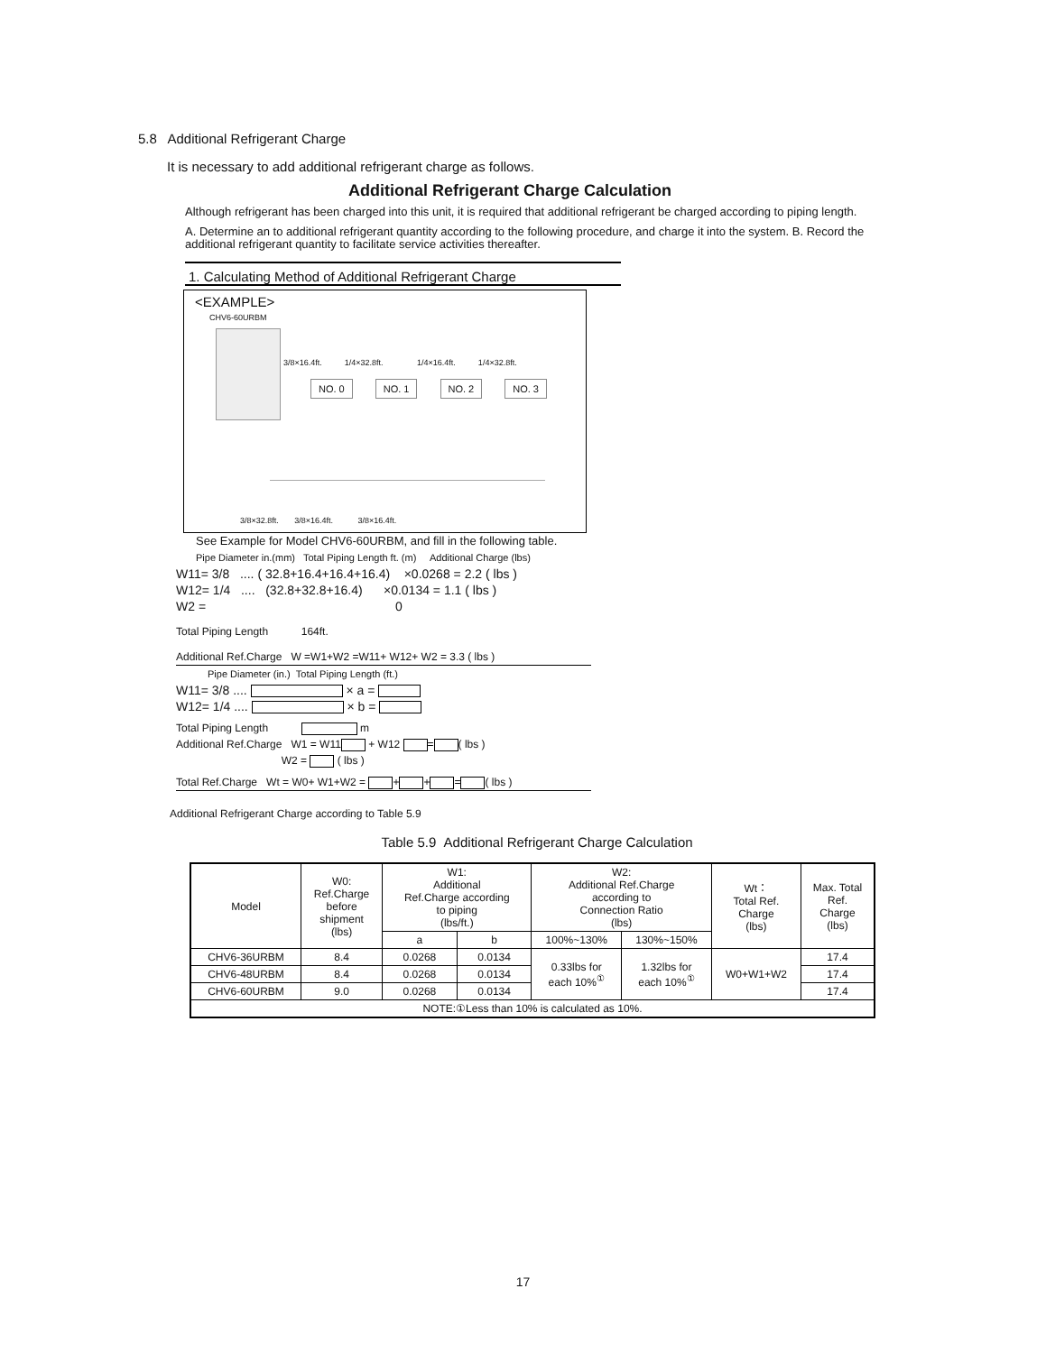5.8 Additional Refrigerant Charge
It is necessary to add additional refrigerant charge as follows.
Additional Refrigerant Charge Calculation
Although refrigerant has been charged into this unit, it is required that additional refrigerant be charged according to piping length.
A. Determine an to additional refrigerant quantity according to the following procedure, and charge it into the system. B. Record the additional refrigerant quantity to facilitate service activities thereafter.
1. Calculating Method of Additional Refrigerant Charge
<EXAMPLE>
CHV6-60URBM
3/8×16.4ft. 1/4×32.8ft. 1/4×16.4ft. 1/4×32.8ft.
NO. 0 NO. 1 NO. 2 NO. 3
3/8×32.8ft. 3/8×16.4ft. 3/8×16.4ft.
See Example for Model CHV6-60URBM, and fill in the following table.
Pipe Diameter in.(mm) Total Piping Length ft. (m) Additional Charge (lbs)
W11= 3/8 .... ( 32.8+16.4+16.4+16.4) ×0.0268 = 2.2 ( lbs )
W12= 1/4 .... (32.8+32.8+16.4) ×0.0134 = 1.1 ( lbs )
W2 = 0
Total Piping Length 164ft.
Additional Ref.Charge W =W1+W2 =W11+ W12+ W2 = 3.3 ( lbs )
Pipe Diameter (in.) Total Piping Length (ft.)
W11= 3/8 .... × a =
W12= 1/4 .... × b =
Total Piping Length m
Additional Ref.Charge W1 = W11 + W12 = ( lbs )
W2 = ( lbs )
Total Ref.Charge Wt = W0+ W1+W2 = + + = ( lbs )
Additional Refrigerant Charge according to Table 5.9
Table 5.9 Additional Refrigerant Charge Calculation
| Model | W0: Ref.Charge before shipment (lbs) | W1: Additional Ref.Charge according to piping (lbs/ft.) | | W2: Additional Ref.Charge according to Connection Ratio (lbs) | | Wt： Total Ref. Charge (lbs) | Max. Total Ref. Charge (lbs) |
| --- | --- | --- | --- | --- | --- | --- | --- |
| | | a | b | 100%~130% | 130%~150% | | |
| CHV6-36URBM | 8.4 | 0.0268 | 0.0134 | 0.33lbs for each 10%<sup>①</sup> | 1.32lbs for each 10%<sup>①</sup> | W0+W1+W2 | 17.4 |
| CHV6-48URBM | 8.4 | 0.0268 | 0.0134 | | | | 17.4 |
| CHV6-60URBM | 9.0 | 0.0268 | 0.0134 | | | | 17.4 |
| NOTE:①Less than 10% is calculated as 10%. | | | | | | | |
17